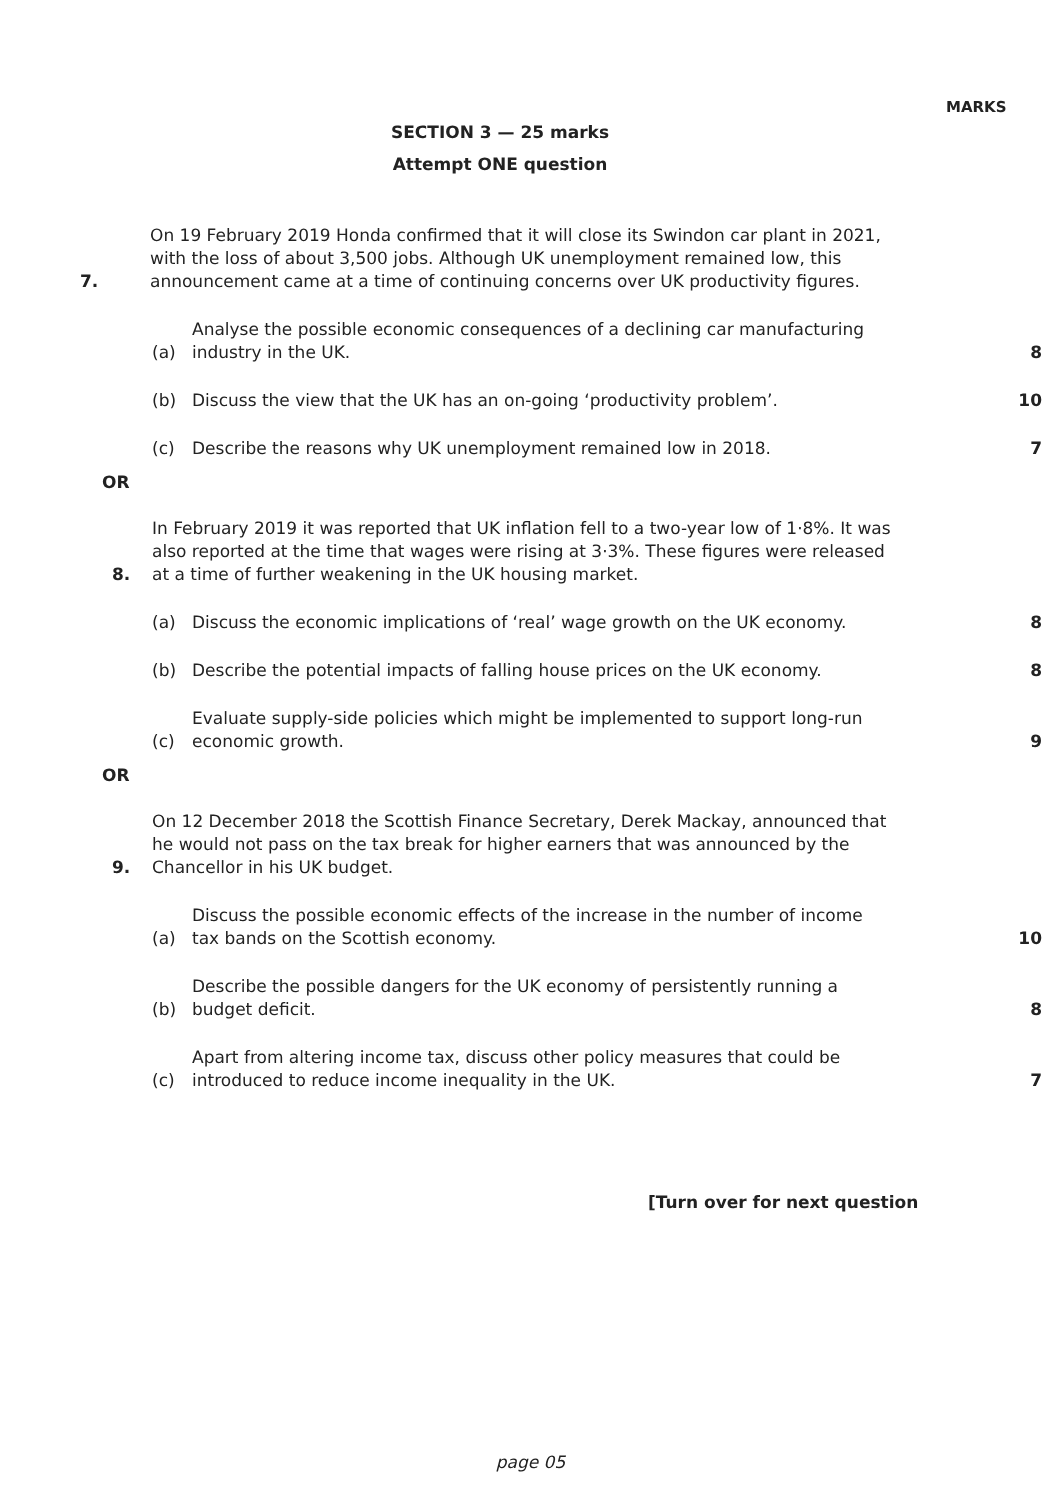MARKS
SECTION 3 — 25 marks
Attempt ONE question
7. On 19 February 2019 Honda confirmed that it will close its Swindon car plant in 2021, with the loss of about 3,500 jobs. Although UK unemployment remained low, this announcement came at a time of continuing concerns over UK productivity figures.
(a) Analyse the possible economic consequences of a declining car manufacturing industry in the UK. 8
(b) Discuss the view that the UK has an on-going ‘productivity problem’. 10
(c) Describe the reasons why UK unemployment remained low in 2018. 7
OR
8. In February 2019 it was reported that UK inflation fell to a two-year low of 1·8%. It was also reported at the time that wages were rising at 3·3%. These figures were released at a time of further weakening in the UK housing market.
(a) Discuss the economic implications of ‘real’ wage growth on the UK economy. 8
(b) Describe the potential impacts of falling house prices on the UK economy. 8
(c) Evaluate supply-side policies which might be implemented to support long-run economic growth. 9
OR
9. On 12 December 2018 the Scottish Finance Secretary, Derek Mackay, announced that he would not pass on the tax break for higher earners that was announced by the Chancellor in his UK budget.
(a) Discuss the possible economic effects of the increase in the number of income tax bands on the Scottish economy. 10
(b) Describe the possible dangers for the UK economy of persistently running a budget deficit. 8
(c) Apart from altering income tax, discuss other policy measures that could be introduced to reduce income inequality in the UK. 7
[Turn over for next question
page 05